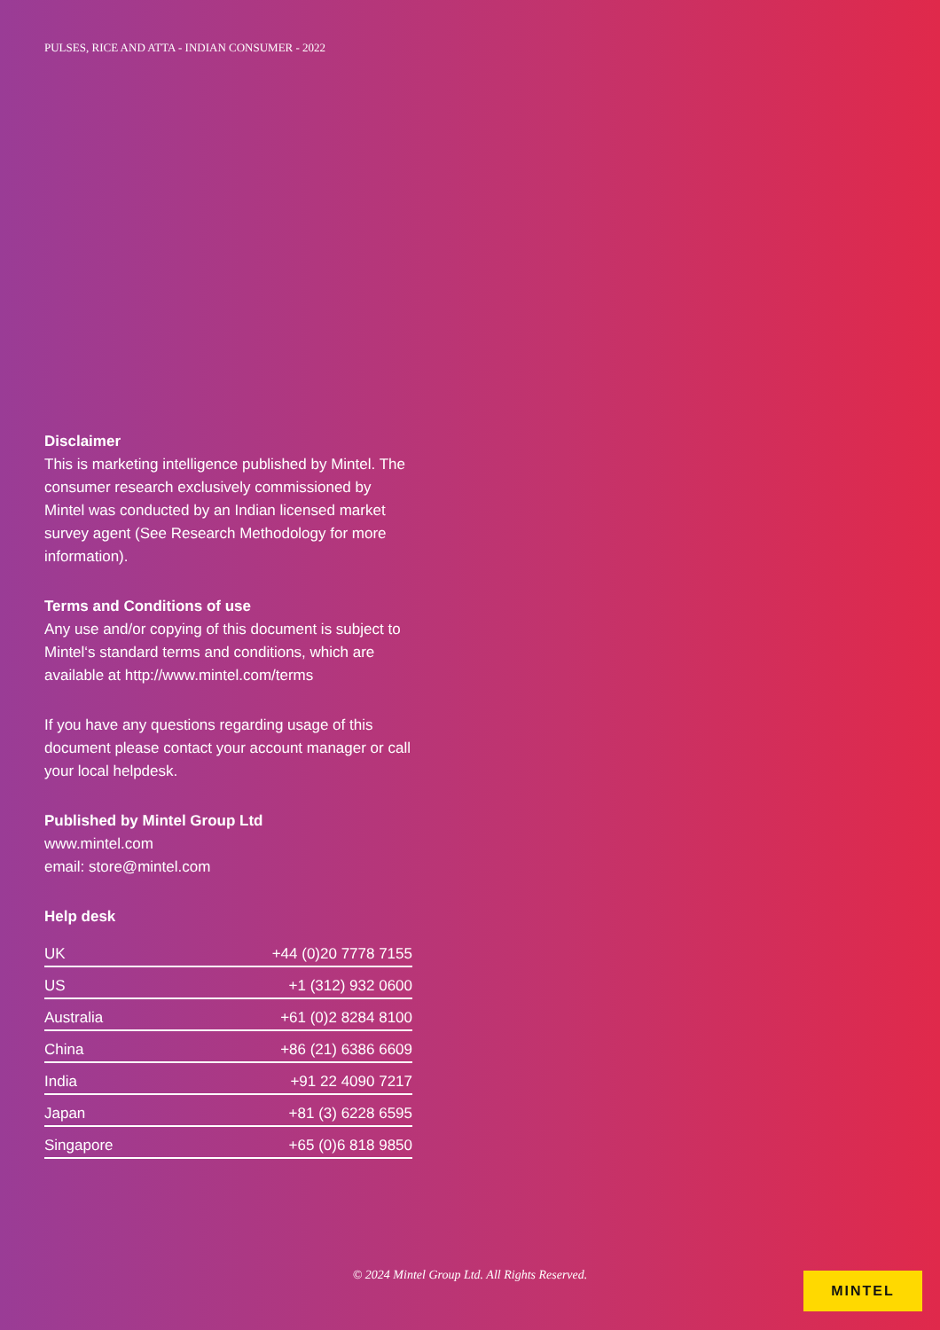PULSES, RICE AND ATTA - INDIAN CONSUMER - 2022
Disclaimer
This is marketing intelligence published by Mintel. The consumer research exclusively commissioned by Mintel was conducted by an Indian licensed market survey agent (See Research Methodology for more information).
Terms and Conditions of use
Any use and/or copying of this document is subject to Mintel‘s standard terms and conditions, which are available at http://www.mintel.com/terms
If you have any questions regarding usage of this document please contact your account manager or call your local helpdesk.
Published by Mintel Group Ltd
www.mintel.com
email: store@mintel.com
Help desk
| UK | +44 (0)20 7778 7155 |
| US | +1 (312) 932 0600 |
| Australia | +61 (0)2 8284 8100 |
| China | +86 (21) 6386 6609 |
| India | +91 22 4090 7217 |
| Japan | +81 (3) 6228 6595 |
| Singapore | +65 (0)6 818 9850 |
© 2024 Mintel Group Ltd. All Rights Reserved. MINTEL